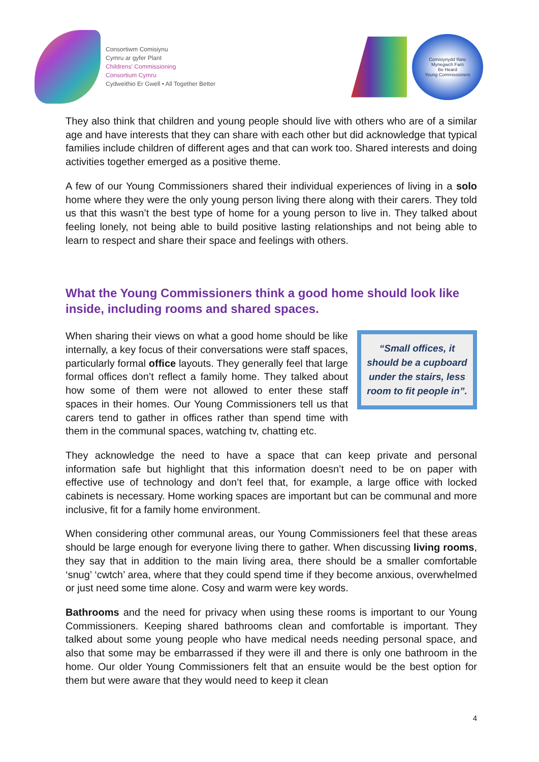Consortiwm Comisiynu
Cymru ar gyfer Plant
Childrens' Commissioning
Consortium Cymru
Cydweithio Er Gwell • All Together Better
Comisiynydd Ifanc
Mynegwch Farn
Be Heard
Young Commissioners
They also think that children and young people should live with others who are of a similar age and have interests that they can share with each other but did acknowledge that typical families include children of different ages and that can work too. Shared interests and doing activities together emerged as a positive theme.
A few of our Young Commissioners shared their individual experiences of living in a solo home where they were the only young person living there along with their carers. They told us that this wasn’t the best type of home for a young person to live in. They talked about feeling lonely, not being able to build positive lasting relationships and not being able to learn to respect and share their space and feelings with others.
What the Young Commissioners think a good home should look like inside, including rooms and shared spaces.
“Small offices, it should be a cupboard under the stairs, less room to fit people in”.
When sharing their views on what a good home should be like internally, a key focus of their conversations were staff spaces, particularly formal office layouts. They generally feel that large formal offices don’t reflect a family home. They talked about how some of them were not allowed to enter these staff spaces in their homes. Our Young Commissioners tell us that carers tend to gather in offices rather than spend time with them in the communal spaces, watching tv, chatting etc.
They acknowledge the need to have a space that can keep private and personal information safe but highlight that this information doesn’t need to be on paper with effective use of technology and don’t feel that, for example, a large office with locked cabinets is necessary. Home working spaces are important but can be communal and more inclusive, fit for a family home environment.
When considering other communal areas, our Young Commissioners feel that these areas should be large enough for everyone living there to gather. When discussing living rooms, they say that in addition to the main living area, there should be a smaller comfortable ‘snug’ ‘cwtch’ area, where that they could spend time if they become anxious, overwhelmed or just need some time alone. Cosy and warm were key words.
Bathrooms and the need for privacy when using these rooms is important to our Young Commissioners. Keeping shared bathrooms clean and comfortable is important. They talked about some young people who have medical needs needing personal space, and also that some may be embarrassed if they were ill and there is only one bathroom in the home. Our older Young Commissioners felt that an ensuite would be the best option for them but were aware that they would need to keep it clean
4